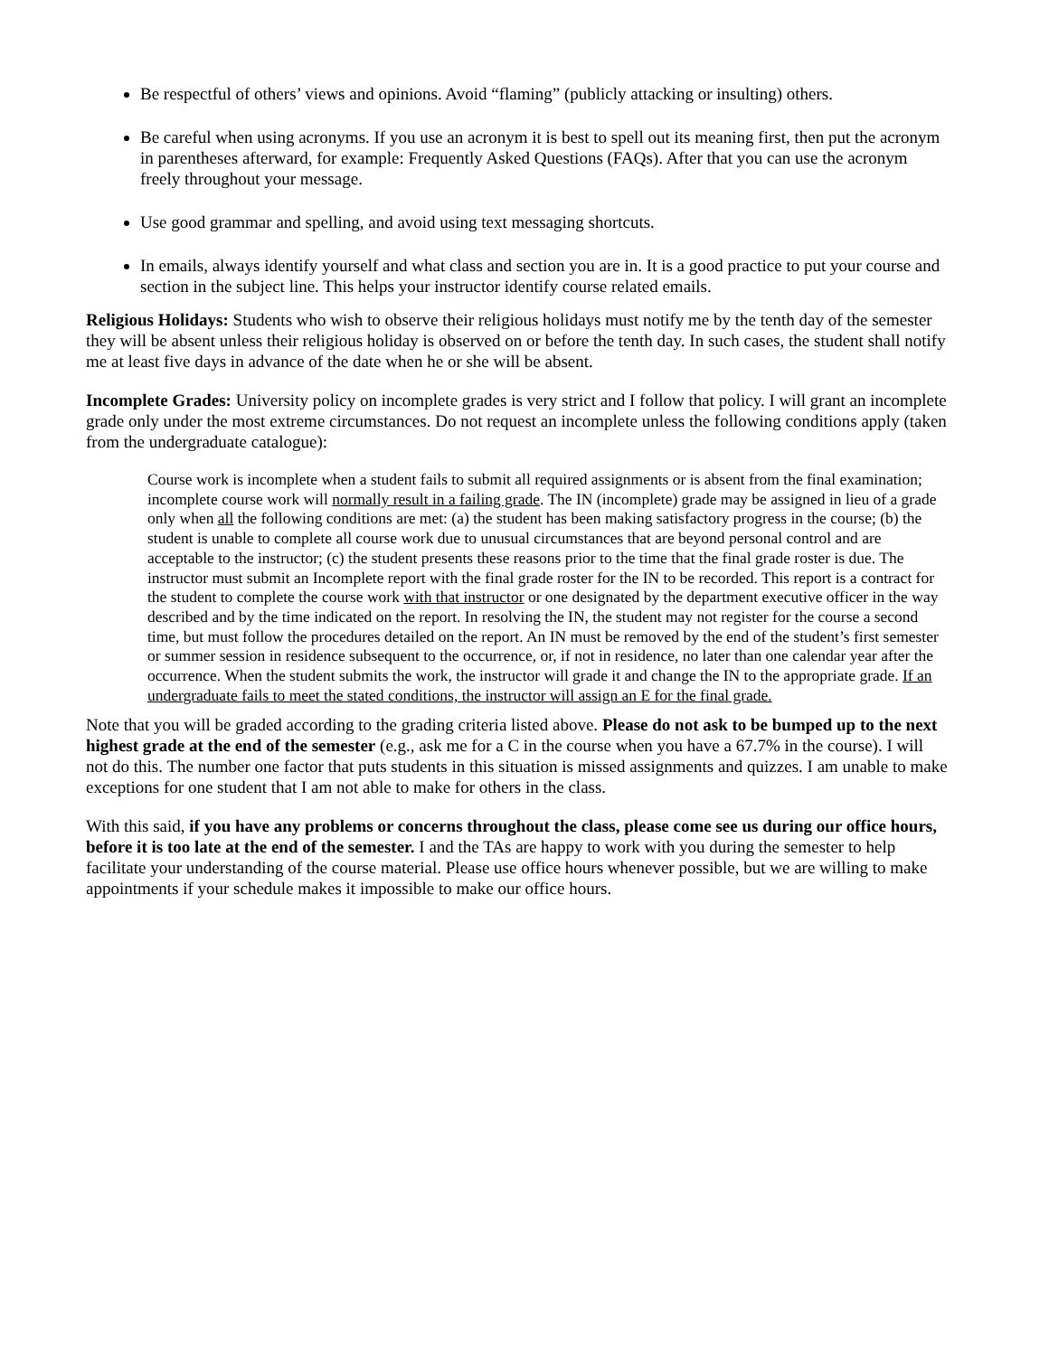Be respectful of others’ views and opinions. Avoid “flaming” (publicly attacking or insulting) others.
Be careful when using acronyms. If you use an acronym it is best to spell out its meaning first, then put the acronym in parentheses afterward, for example: Frequently Asked Questions (FAQs). After that you can use the acronym freely throughout your message.
Use good grammar and spelling, and avoid using text messaging shortcuts.
In emails, always identify yourself and what class and section you are in. It is a good practice to put your course and section in the subject line. This helps your instructor identify course related emails.
Religious Holidays: Students who wish to observe their religious holidays must notify me by the tenth day of the semester they will be absent unless their religious holiday is observed on or before the tenth day. In such cases, the student shall notify me at least five days in advance of the date when he or she will be absent.
Incomplete Grades: University policy on incomplete grades is very strict and I follow that policy. I will grant an incomplete grade only under the most extreme circumstances. Do not request an incomplete unless the following conditions apply (taken from the undergraduate catalogue):
Course work is incomplete when a student fails to submit all required assignments or is absent from the final examination; incomplete course work will normally result in a failing grade. The IN (incomplete) grade may be assigned in lieu of a grade only when all the following conditions are met: (a) the student has been making satisfactory progress in the course; (b) the student is unable to complete all course work due to unusual circumstances that are beyond personal control and are acceptable to the instructor; (c) the student presents these reasons prior to the time that the final grade roster is due. The instructor must submit an Incomplete report with the final grade roster for the IN to be recorded. This report is a contract for the student to complete the course work with that instructor or one designated by the department executive officer in the way described and by the time indicated on the report. In resolving the IN, the student may not register for the course a second time, but must follow the procedures detailed on the report. An IN must be removed by the end of the student’s first semester or summer session in residence subsequent to the occurrence, or, if not in residence, no later than one calendar year after the occurrence. When the student submits the work, the instructor will grade it and change the IN to the appropriate grade. If an undergraduate fails to meet the stated conditions, the instructor will assign an E for the final grade.
Note that you will be graded according to the grading criteria listed above. Please do not ask to be bumped up to the next highest grade at the end of the semester (e.g., ask me for a C in the course when you have a 67.7% in the course). I will not do this. The number one factor that puts students in this situation is missed assignments and quizzes. I am unable to make exceptions for one student that I am not able to make for others in the class.
With this said, if you have any problems or concerns throughout the class, please come see us during our office hours, before it is too late at the end of the semester. I and the TAs are happy to work with you during the semester to help facilitate your understanding of the course material. Please use office hours whenever possible, but we are willing to make appointments if your schedule makes it impossible to make our office hours.